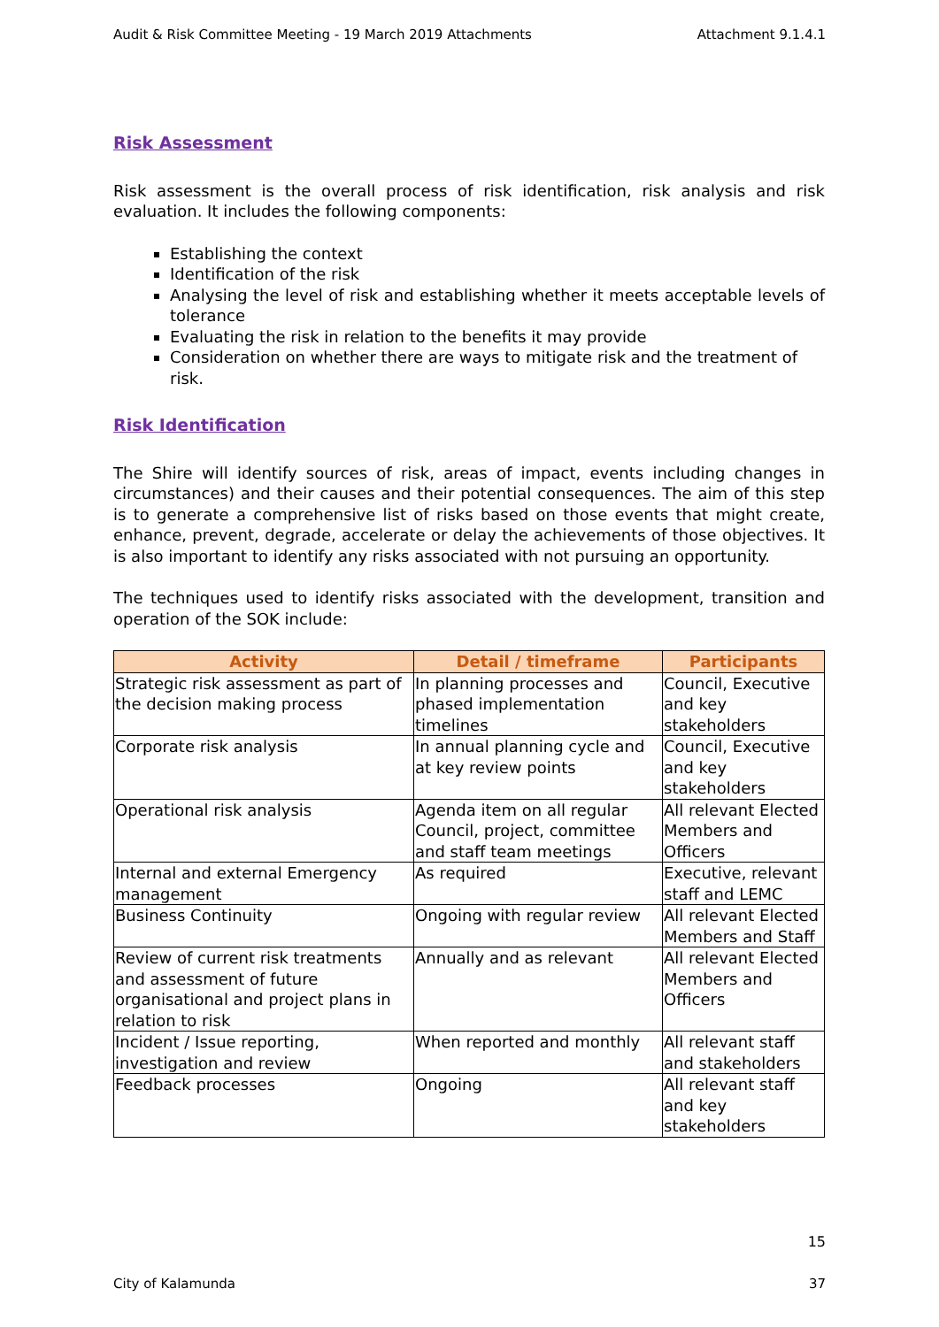Audit & Risk Committee Meeting - 19 March 2019 Attachments Attachment 9.1.4.1
Risk Assessment
Risk assessment is the overall process of risk identification, risk analysis and risk evaluation. It includes the following components:
Establishing the context
Identification of the risk
Analysing the level of risk and establishing whether it meets acceptable levels of tolerance
Evaluating the risk in relation to the benefits it may provide
Consideration on whether there are ways to mitigate risk and the treatment of risk.
Risk Identification
The Shire will identify sources of risk, areas of impact, events including changes in circumstances) and their causes and their potential consequences. The aim of this step is to generate a comprehensive list of risks based on those events that might create, enhance, prevent, degrade, accelerate or delay the achievements of those objectives. It is also important to identify any risks associated with not pursuing an opportunity.
The techniques used to identify risks associated with the development, transition and operation of the SOK include:
| Activity | Detail / timeframe | Participants |
| --- | --- | --- |
| Strategic risk assessment as part of the decision making process | In planning processes and phased implementation timelines | Council, Executive and key stakeholders |
| Corporate risk analysis | In annual planning cycle and at key review points | Council, Executive and key stakeholders |
| Operational risk analysis | Agenda item on all regular Council, project, committee and staff team meetings | All relevant Elected Members and Officers |
| Internal and external Emergency management | As required | Executive, relevant staff and LEMC |
| Business Continuity | Ongoing with regular review | All relevant Elected Members and Staff |
| Review of current risk treatments and assessment of future organisational and project plans in relation to risk | Annually and as relevant | All relevant Elected Members and Officers |
| Incident / Issue reporting, investigation and review | When reported and monthly | All relevant staff and stakeholders |
| Feedback processes | Ongoing | All relevant staff and key stakeholders |
15
City of Kalamunda 37